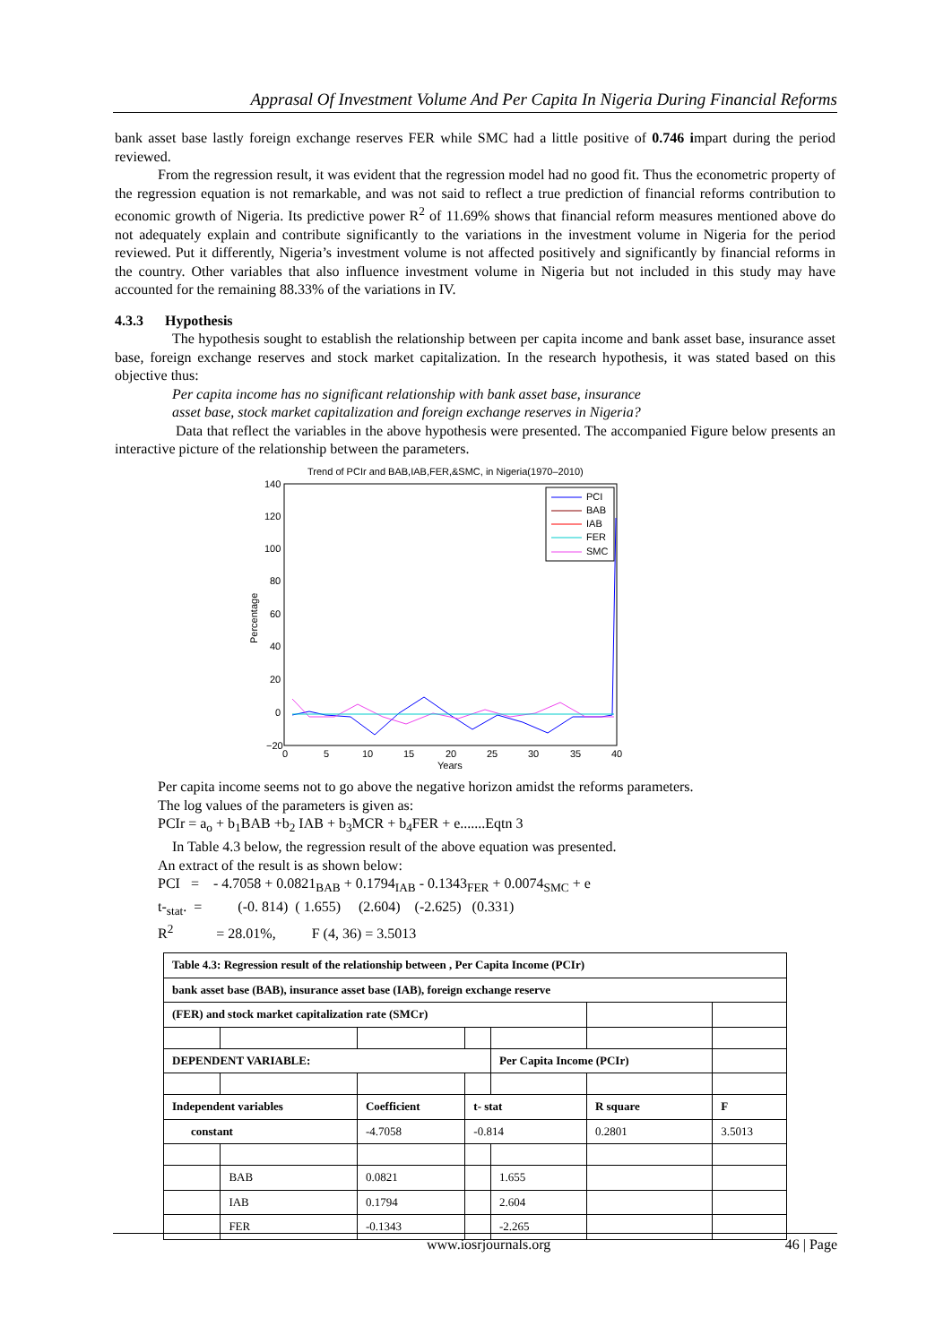Apprasal Of Investment Volume And Per Capita In Nigeria During Financial Reforms
bank asset base lastly foreign exchange reserves FER while SMC had a little positive of 0.746 impart during the period reviewed.
From the regression result, it was evident that the regression model had no good fit. Thus the econometric property of the regression equation is not remarkable, and was not said to reflect a true prediction of financial reforms contribution to economic growth of Nigeria. Its predictive power R<sup>2</sup> of 11.69% shows that financial reform measures mentioned above do not adequately explain and contribute significantly to the variations in the investment volume in Nigeria for the period reviewed. Put it differently, Nigeria’s investment volume is not affected positively and significantly by financial reforms in the country. Other variables that also influence investment volume in Nigeria but not included in this study may have accounted for the remaining 88.33% of the variations in IV.
4.3.3 Hypothesis
The hypothesis sought to establish the relationship between per capita income and bank asset base, insurance asset base, foreign exchange reserves and stock market capitalization. In the research hypothesis, it was stated based on this objective thus:
Per capita income has no significant relationship with bank asset base, insurance
asset base, stock market capitalization and foreign exchange reserves in Nigeria?
Data that reflect the variables in the above hypothesis were presented. The accompanied Figure below presents an interactive picture of the relationship between the parameters.
Trend of PCIr and BAB,IAB,FER,&SMC, in Nigeria(1970–2010)
140
120
100
80
60
40
20
0
−20
0
5
10
15
20
25
30
35
40
Years
Percentage
PCI
BAB
IAB
FER
SMC
Per capita income seems not to go above the negative horizon amidst the reforms parameters.
The log values of the parameters is given as:
PCIr = a<sub>o</sub> + b<sub>1</sub>BAB +b<sub>2</sub> IAB + b<sub>3</sub>MCR + b<sub>4</sub>FER + e.......Eqtn 3
In Table 4.3 below, the regression result of the above equation was presented.
An extract of the result is as shown below:
PCI = - 4.7058 + 0.0821<sub>BAB</sub> + 0.1794<sub>IAB</sub> - 0.1343<sub>FER</sub> + 0.0074<sub>SMC</sub> + e
t-<sub>stat</sub>. = (-0. 814) ( 1.655) (2.604) (-2.625) (0.331)
R<sup>2</sup> = 28.01%, F (4, 36) = 3.5013
| Table 4.3: Regression result of the relationship between , Per Capita Income (PCIr) | | | | | | |
| bank asset base (BAB), insurance asset base (IAB), foreign exchange reserve | | | | | | |
| (FER) and stock market capitalization rate (SMCr) | | | | | | |
| DEPENDENT VARIABLE: | | | | Per Capita Income (PCIr) | | |
| Independent variables | | Coefficient | t- stat | | R square | F |
| constant | | -4.7058 | -0.814 | | 0.2801 | 3.5013 |
| | BAB | 0.0821 | | 1.655 | | |
| | IAB | 0.1794 | | 2.604 | | |
| | FER | -0.1343 | | -2.265 | | |
www.iosrjournals.org 46 | Page